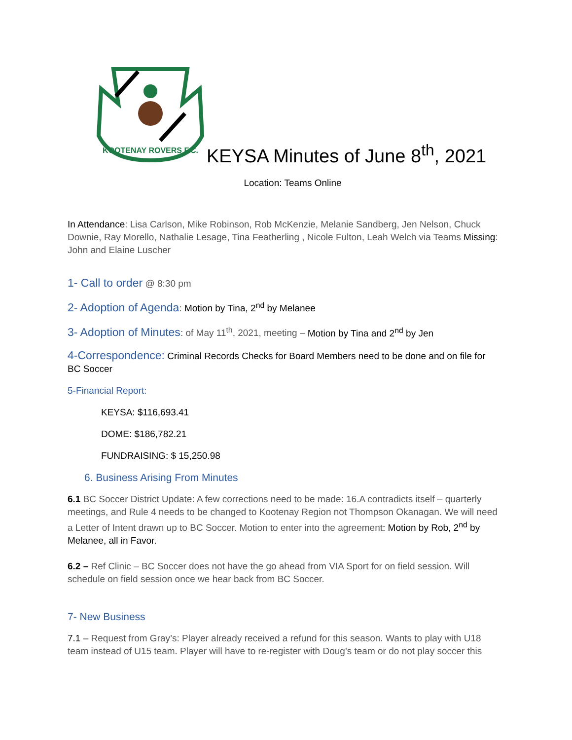KOOTENAY ROVERS F.C.
KEYSA Minutes of June 8<sup>th</sup>, 2021
Location: Teams Online
In Attendance: Lisa Carlson, Mike Robinson, Rob McKenzie, Melanie Sandberg, Jen Nelson, Chuck Downie, Ray Morello, Nathalie Lesage, Tina Featherling , Nicole Fulton, Leah Welch via Teams Missing: John and Elaine Luscher
1- Call to order @ 8:30 pm
2- Adoption of Agenda: Motion by Tina, 2<sup>nd</sup> by Melanee
3- Adoption of Minutes: of May 11<sup>th</sup>, 2021, meeting – Motion by Tina and 2<sup>nd</sup> by Jen
4-Correspondence: Criminal Records Checks for Board Members need to be done and on file for BC Soccer
5-Financial Report:
KEYSA: $116,693.41
DOME: $186,782.21
FUNDRAISING: $ 15,250.98
6. Business Arising From Minutes
6.1 BC Soccer District Update: A few corrections need to be made: 16.A contradicts itself – quarterly meetings, and Rule 4 needs to be changed to Kootenay Region not Thompson Okanagan. We will need a Letter of Intent drawn up to BC Soccer. Motion to enter into the agreement: Motion by Rob, 2<sup>nd</sup> by Melanee, all in Favor.
6.2 – Ref Clinic – BC Soccer does not have the go ahead from VIA Sport for on field session. Will schedule on field session once we hear back from BC Soccer.
7- New Business
7.1 – Request from Gray’s: Player already received a refund for this season. Wants to play with U18 team instead of U15 team. Player will have to re-register with Doug’s team or do not play soccer this